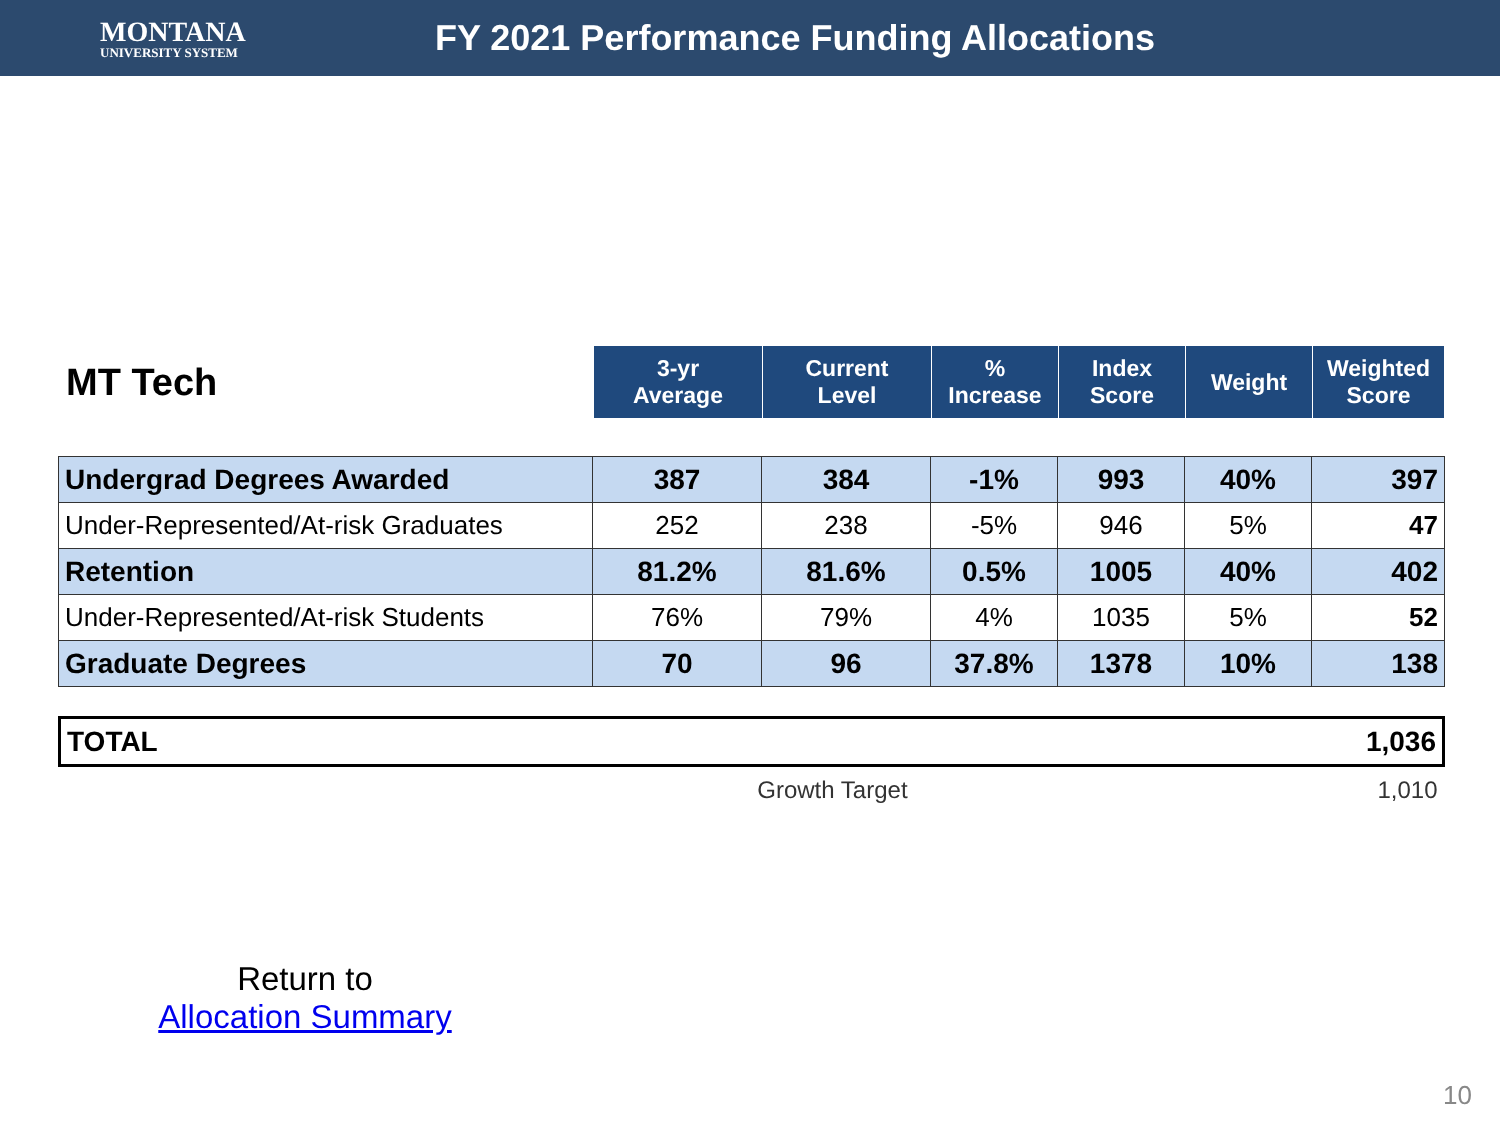MONTANA
UNIVERSITY SYSTEM
FY 2021 Performance Funding Allocations
| MT Tech | 3-yr Average | Current Level | % Increase | Index Score | Weight | Weighted Score |
| Undergrad Degrees Awarded | 387 | 384 | -1% | 993 | 40% | 397 |
| Under-Represented/At-risk Graduates | 252 | 238 | -5% | 946 | 5% | 47 |
| Retention | 81.2% | 81.6% | 0.5% | 1005 | 40% | 402 |
| Under-Represented/At-risk Students | 76% | 79% | 4% | 1035 | 5% | 52 |
| Graduate Degrees | 70 | 96 | 37.8% | 1378 | 10% | 138 |
| TOTAL | 1,036 |
| Growth Target | 1,010 |
Return to
Allocation Summary
10